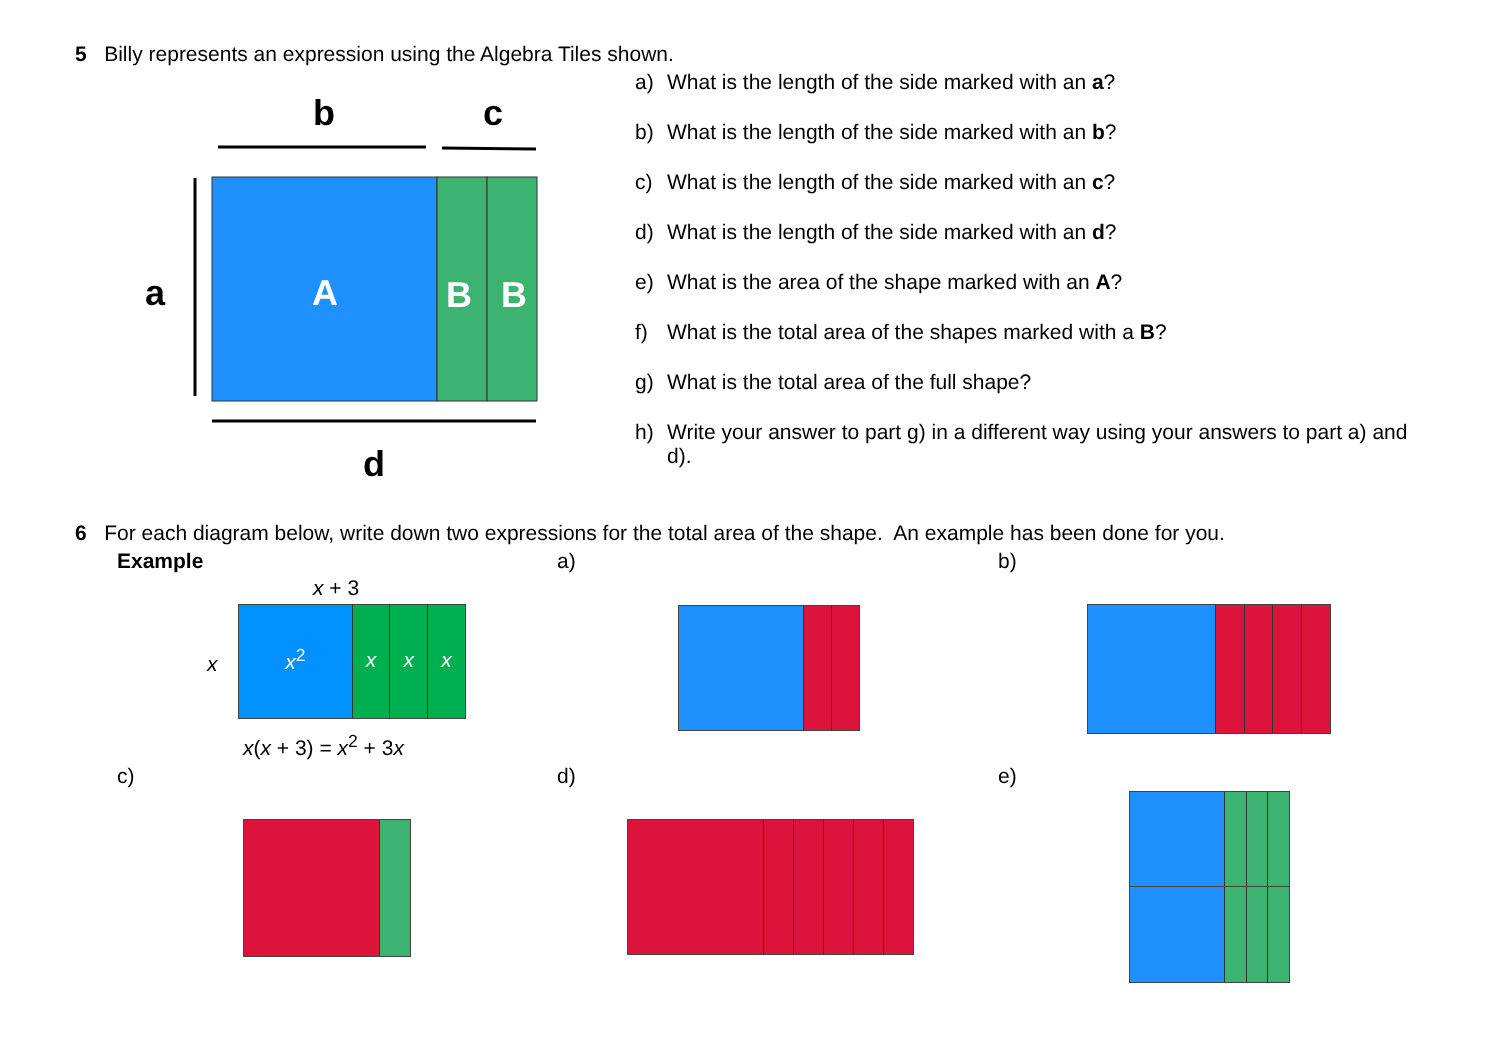5 Billy represents an expression using the Algebra Tiles shown.
b
c
A
B
B
a
d
a) What is the length of the side marked with an a?
b) What is the length of the side marked with an b?
c) What is the length of the side marked with an c?
d) What is the length of the side marked with an d?
e) What is the area of the shape marked with an A?
f) What is the total area of the shapes marked with a B?
g) What is the total area of the full shape?
h) Write your answer to part g) in a different way using your answers to part a) and d).
6 For each diagram below, write down two expressions for the total area of the shape. An example has been done for you.
Example
x + 3
x
x<sup>2</sup>
x x x
x(x + 3) = x<sup>2</sup> + 3x
a) b)
c) d) e)